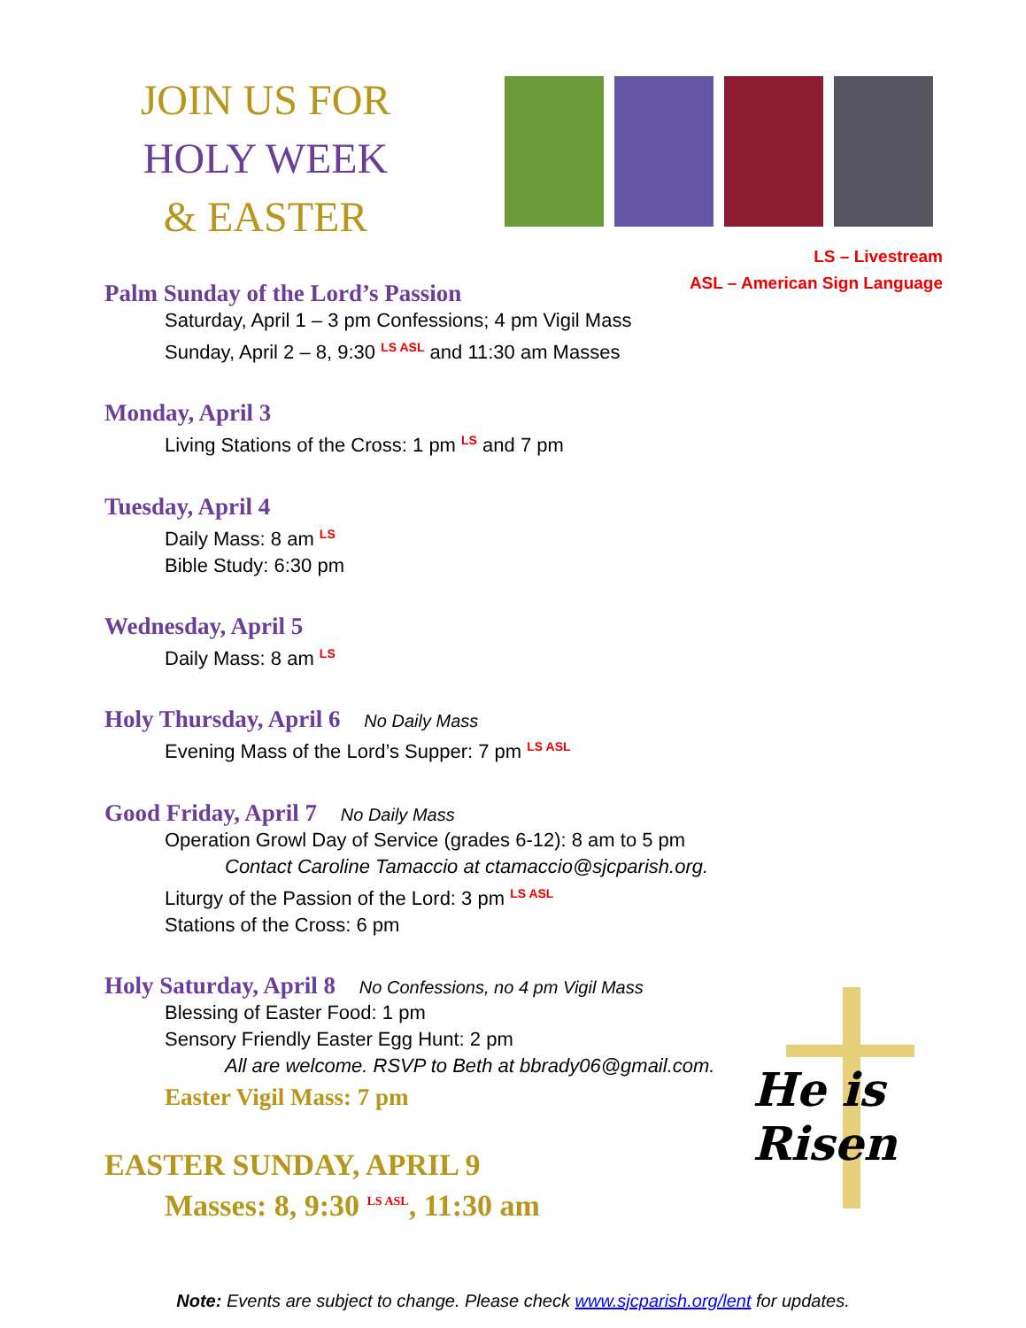JOIN US FOR
HOLY WEEK
& EASTER
LS – Livestream
ASL – American Sign Language
Palm Sunday of the Lord’s Passion
Saturday, April 1 – 3 pm Confessions; 4 pm Vigil Mass
Sunday, April 2 – 8, 9:30 <sup>LS ASL</sup> and 11:30 am Masses
Monday, April 3
Living Stations of the Cross: 1 pm <sup>LS</sup> and 7 pm
Tuesday, April 4
Daily Mass: 8 am <sup>LS</sup>
Bible Study: 6:30 pm
Wednesday, April 5
Daily Mass: 8 am <sup>LS</sup>
Holy Thursday, April 6 No Daily Mass
Evening Mass of the Lord’s Supper: 7 pm <sup>LS ASL</sup>
Good Friday, April 7 No Daily Mass
Operation Growl Day of Service (grades 6-12): 8 am to 5 pm
Contact Caroline Tamaccio at ctamaccio@sjcparish.org.
Liturgy of the Passion of the Lord: 3 pm <sup>LS ASL</sup>
Stations of the Cross: 6 pm
Holy Saturday, April 8 No Confessions, no 4 pm Vigil Mass
Blessing of Easter Food: 1 pm
Sensory Friendly Easter Egg Hunt: 2 pm
All are welcome. RSVP to Beth at bbrady06@gmail.com.
Easter Vigil Mass: 7 pm
EASTER SUNDAY, APRIL 9
Masses: 8, 9:30 <sup>LS ASL</sup>, 11:30 am
He is Risen
Note: Events are subject to change. Please check www.sjcparish.org/lent for updates.